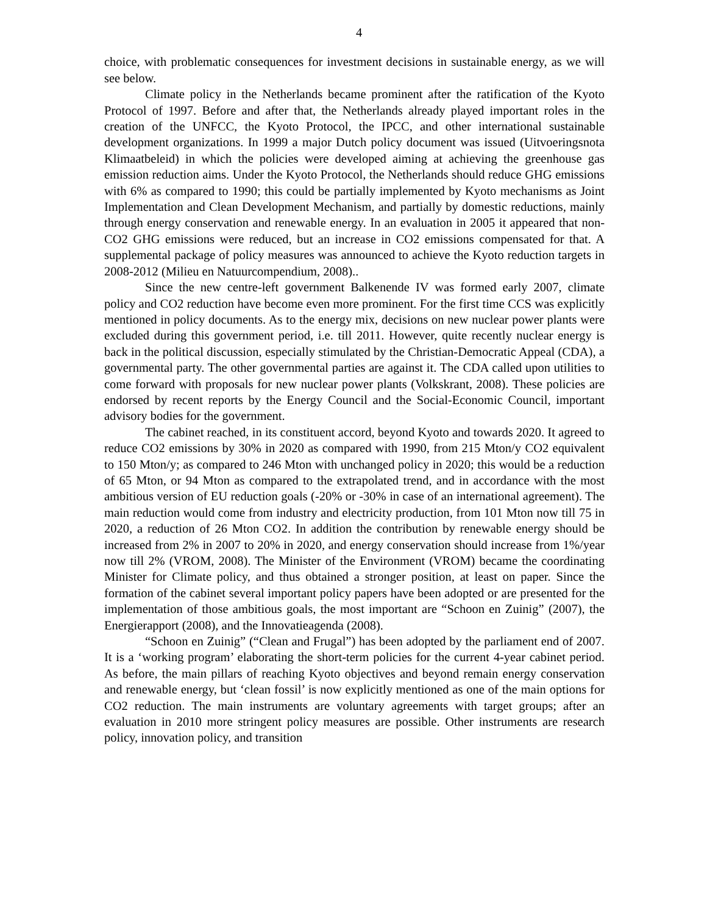4
choice, with problematic consequences for investment decisions in sustainable energy, as we will see below.
Climate policy in the Netherlands became prominent after the ratification of the Kyoto Protocol of 1997. Before and after that, the Netherlands already played important roles in the creation of the UNFCC, the Kyoto Protocol, the IPCC, and other international sustainable development organizations. In 1999 a major Dutch policy document was issued (Uitvoeringsnota Klimaatbeleid) in which the policies were developed aiming at achieving the greenhouse gas emission reduction aims. Under the Kyoto Protocol, the Netherlands should reduce GHG emissions with 6% as compared to 1990; this could be partially implemented by Kyoto mechanisms as Joint Implementation and Clean Development Mechanism, and partially by domestic reductions, mainly through energy conservation and renewable energy. In an evaluation in 2005 it appeared that non-CO2 GHG emissions were reduced, but an increase in CO2 emissions compensated for that. A supplemental package of policy measures was announced to achieve the Kyoto reduction targets in 2008-2012 (Milieu en Natuurcompendium, 2008)..
Since the new centre-left government Balkenende IV was formed early 2007, climate policy and CO2 reduction have become even more prominent. For the first time CCS was explicitly mentioned in policy documents. As to the energy mix, decisions on new nuclear power plants were excluded during this government period, i.e. till 2011. However, quite recently nuclear energy is back in the political discussion, especially stimulated by the Christian-Democratic Appeal (CDA), a governmental party. The other governmental parties are against it. The CDA called upon utilities to come forward with proposals for new nuclear power plants (Volkskrant, 2008). These policies are endorsed by recent reports by the Energy Council and the Social-Economic Council, important advisory bodies for the government.
The cabinet reached, in its constituent accord, beyond Kyoto and towards 2020. It agreed to reduce CO2 emissions by 30% in 2020 as compared with 1990, from 215 Mton/y CO2 equivalent to 150 Mton/y; as compared to 246 Mton with unchanged policy in 2020; this would be a reduction of 65 Mton, or 94 Mton as compared to the extrapolated trend, and in accordance with the most ambitious version of EU reduction goals (-20% or -30% in case of an international agreement). The main reduction would come from industry and electricity production, from 101 Mton now till 75 in 2020, a reduction of 26 Mton CO2. In addition the contribution by renewable energy should be increased from 2% in 2007 to 20% in 2020, and energy conservation should increase from 1%/year now till 2% (VROM, 2008). The Minister of the Environment (VROM) became the coordinating Minister for Climate policy, and thus obtained a stronger position, at least on paper. Since the formation of the cabinet several important policy papers have been adopted or are presented for the implementation of those ambitious goals, the most important are “Schoon en Zuinig” (2007), the Energierapport (2008), and the Innovatieagenda (2008).
“Schoon en Zuinig” (“Clean and Frugal”) has been adopted by the parliament end of 2007. It is a ‘working program’ elaborating the short-term policies for the current 4-year cabinet period. As before, the main pillars of reaching Kyoto objectives and beyond remain energy conservation and renewable energy, but ‘clean fossil’ is now explicitly mentioned as one of the main options for CO2 reduction. The main instruments are voluntary agreements with target groups; after an evaluation in 2010 more stringent policy measures are possible. Other instruments are research policy, innovation policy, and transition